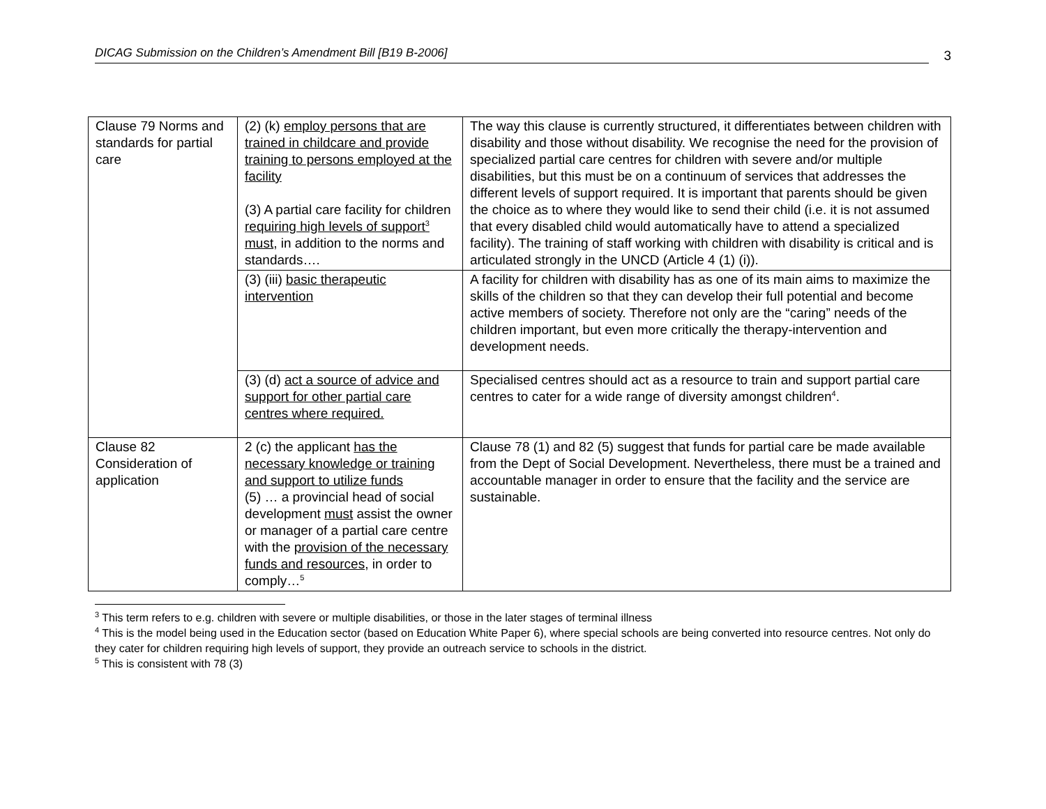DICAG Submission on the Children’s Amendment Bill [B19 B-2006]
3
| Clause 79 Norms and standards for partial care | (2) (k) employ persons that are trained in childcare and provide training to persons employed at the facility (3) A partial care facility for children requiring high levels of support<sup>3</sup> must , in addition to the norms and standards…. | The way this clause is currently structured, it differentiates between children with disability and those without disability. We recognise the need for the provision of specialized partial care centres for children with severe and/or multiple disabilities, but this must be on a continuum of services that addresses the different levels of support required. It is important that parents should be given the choice as to where they would like to send their child (i.e. it is not assumed that every disabled child would automatically have to attend a specialized facility). The training of staff working with children with disability is critical and is articulated strongly in the UNCD (Article 4 (1) (i)). |
| | (3) (iii) basic therapeutic intervention | A facility for children with disability has as one of its main aims to maximize the skills of the children so that they can develop their full potential and become active members of society. Therefore not only are the “caring” needs of the children important, but even more critically the therapy-intervention and development needs. |
| | (3) (d) act a source of advice and support for other partial care centres where required. | Specialised centres should act as a resource to train and support partial care centres to cater for a wide range of diversity amongst children<sup>4</sup>. |
| Clause 82 Consideration of application | 2 (c) the applicant has the necessary knowledge or training and support to utilize funds (5) … a provincial head of social development must assist the owner or manager of a partial care centre with the provision of the necessary funds and resources , in order to comply…<sup>5</sup> | Clause 78 (1) and 82 (5) suggest that funds for partial care be made available from the Dept of Social Development. Nevertheless, there must be a trained and accountable manager in order to ensure that the facility and the service are sustainable. |
<sup>3</sup> This term refers to e.g. children with severe or multiple disabilities, or those in the later stages of terminal illness
<sup>4</sup> This is the model being used in the Education sector (based on Education White Paper 6), where special schools are being converted into resource centres. Not only do they cater for children requiring high levels of support, they provide an outreach service to schools in the district.
<sup>5</sup> This is consistent with 78 (3)